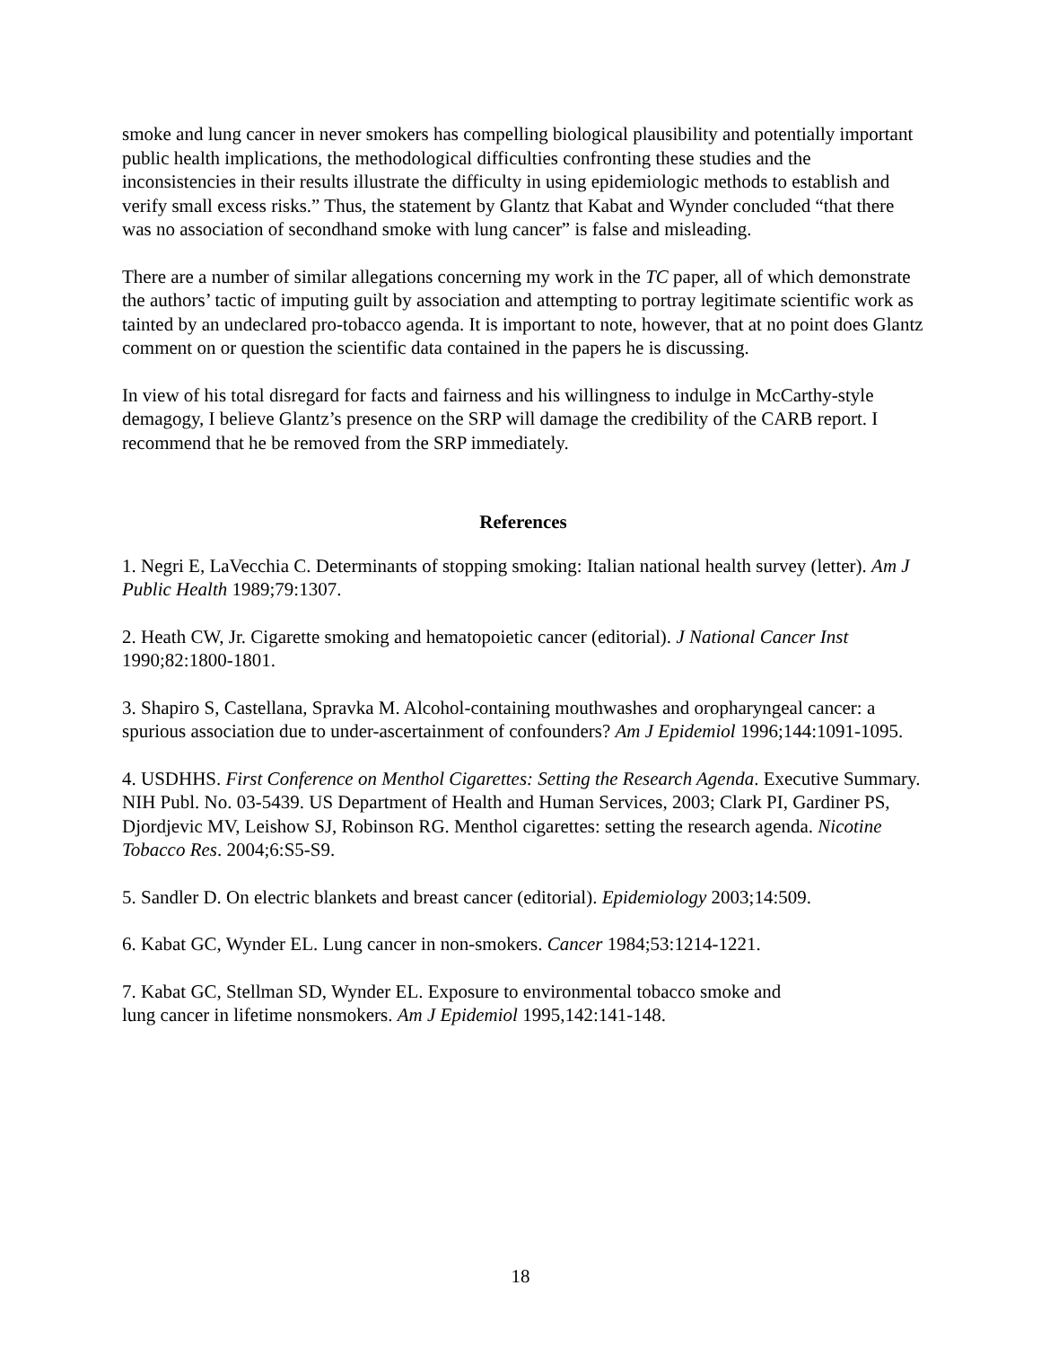smoke and lung cancer in never smokers has compelling biological plausibility and potentially important public health implications, the methodological difficulties confronting these studies and the inconsistencies in their results illustrate the difficulty in using epidemiologic methods to establish and verify small excess risks.” Thus, the statement by Glantz that Kabat and Wynder concluded “that there was no association of secondhand smoke with lung cancer” is false and misleading.
There are a number of similar allegations concerning my work in the TC paper, all of which demonstrate the authors’ tactic of imputing guilt by association and attempting to portray legitimate scientific work as tainted by an undeclared pro-tobacco agenda. It is important to note, however, that at no point does Glantz comment on or question the scientific data contained in the papers he is discussing.
In view of his total disregard for facts and fairness and his willingness to indulge in McCarthy-style demagogy, I believe Glantz’s presence on the SRP will damage the credibility of the CARB report. I recommend that he be removed from the SRP immediately.
References
1. Negri E, LaVecchia C. Determinants of stopping smoking: Italian national health survey (letter). Am J Public Health 1989;79:1307.
2. Heath CW, Jr. Cigarette smoking and hematopoietic cancer (editorial). J National Cancer Inst 1990;82:1800-1801.
3. Shapiro S, Castellana, Spravka M. Alcohol-containing mouthwashes and oropharyngeal cancer: a spurious association due to under-ascertainment of confounders? Am J Epidemiol 1996;144:1091-1095.
4. USDHHS. First Conference on Menthol Cigarettes: Setting the Research Agenda. Executive Summary. NIH Publ. No. 03-5439. US Department of Health and Human Services, 2003; Clark PI, Gardiner PS, Djordjevic MV, Leishow SJ, Robinson RG. Menthol cigarettes: setting the research agenda. Nicotine Tobacco Res. 2004;6:S5-S9.
5. Sandler D. On electric blankets and breast cancer (editorial). Epidemiology 2003;14:509.
6. Kabat GC, Wynder EL. Lung cancer in non-smokers. Cancer 1984;53:1214-1221.
7. Kabat GC, Stellman SD, Wynder EL. Exposure to environmental tobacco smoke and
lung cancer in lifetime nonsmokers. Am J Epidemiol 1995,142:141-148.
18